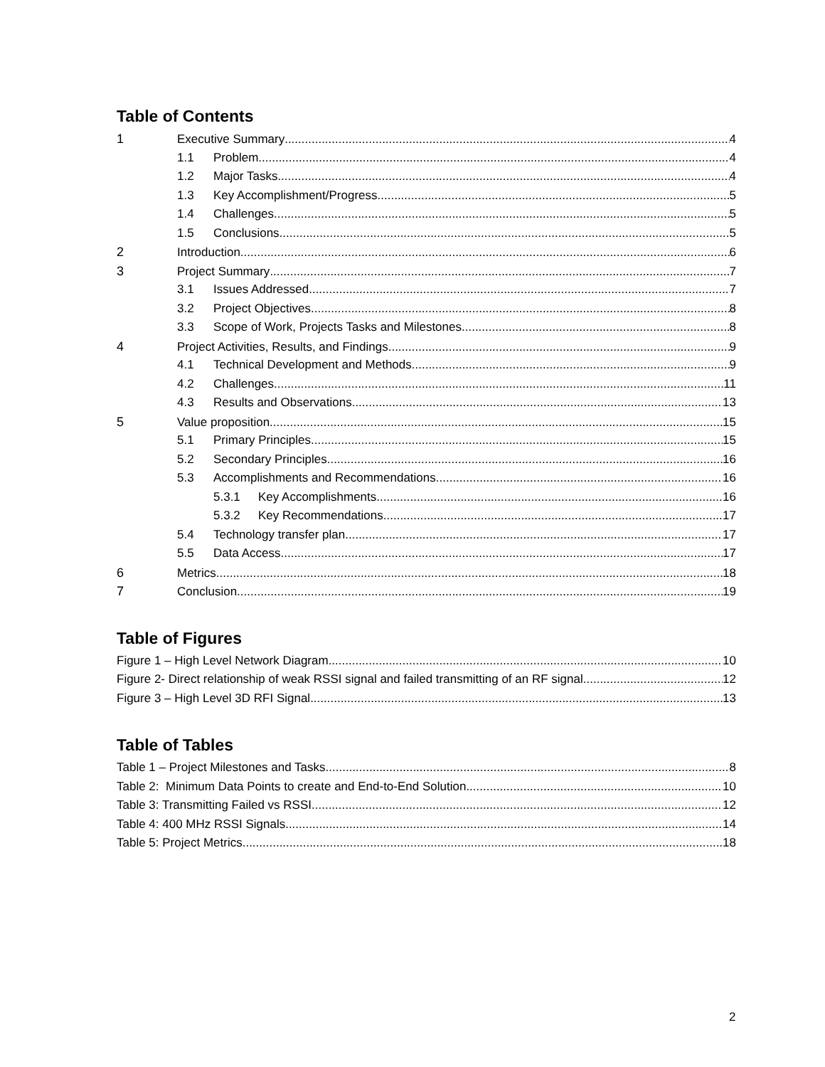Table of Contents
1 Executive Summary 4
1.1 Problem 4
1.2 Major Tasks 4
1.3 Key Accomplishment/Progress 5
1.4 Challenges 5
1.5 Conclusions 5
2 Introduction 6
3 Project Summary 7
3.1 Issues Addressed 7
3.2 Project Objectives 8
3.3 Scope of Work, Projects Tasks and Milestones 8
4 Project Activities, Results, and Findings 9
4.1 Technical Development and Methods 9
4.2 Challenges 11
4.3 Results and Observations 13
5 Value proposition 15
5.1 Primary Principles 15
5.2 Secondary Principles 16
5.3 Accomplishments and Recommendations 16
5.3.1 Key Accomplishments 16
5.3.2 Key Recommendations 17
5.4 Technology transfer plan 17
5.5 Data Access 17
6 Metrics 18
7 Conclusion 19
Table of Figures
Figure 1 – High Level Network Diagram 10
Figure 2- Direct relationship of weak RSSI signal and failed transmitting of an RF signal. 12
Figure 3 – High Level 3D RFI Signal 13
Table of Tables
Table 1 – Project Milestones and Tasks 8
Table 2: Minimum Data Points to create and End-to-End Solution 10
Table 3: Transmitting Failed vs RSSI 12
Table 4: 400 MHz RSSI Signals 14
Table 5: Project Metrics 18
2